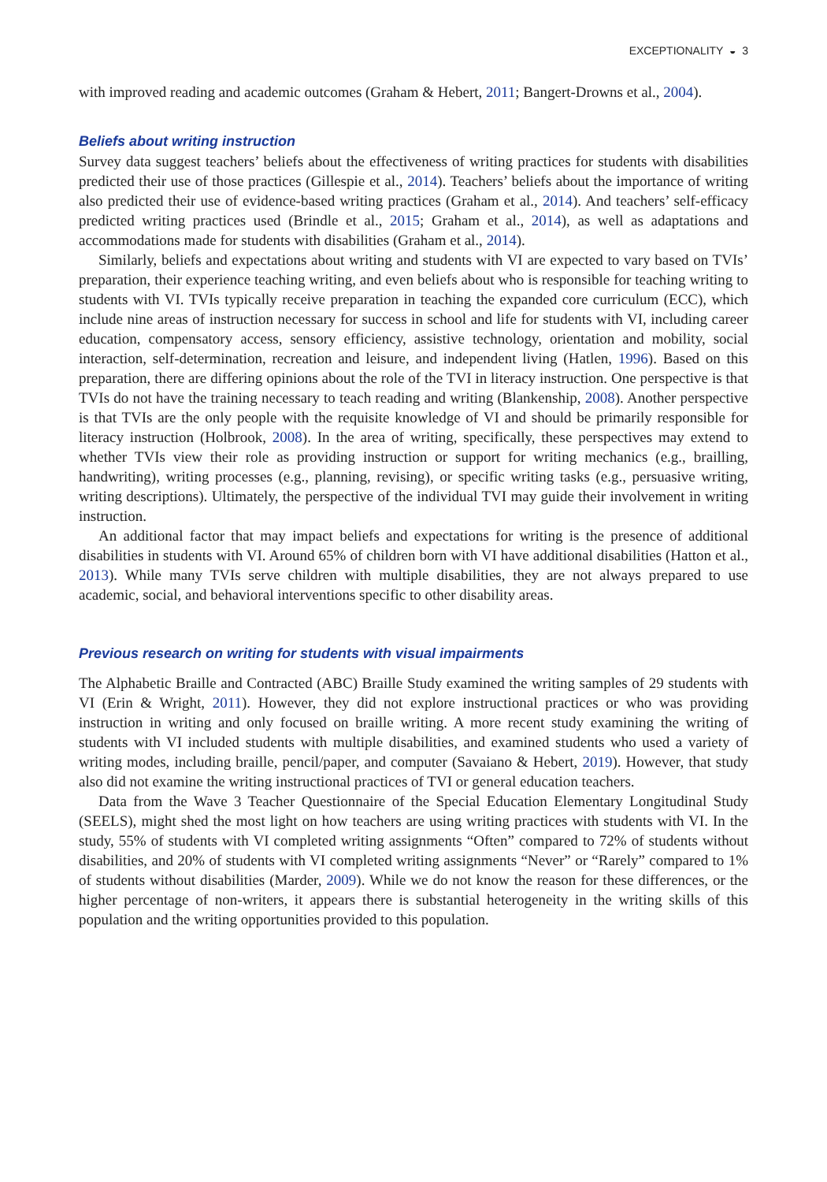EXCEPTIONALITY ◒ 3
with improved reading and academic outcomes (Graham & Hebert, 2011; Bangert-Drowns et al., 2004).
Beliefs about writing instruction
Survey data suggest teachers’ beliefs about the effectiveness of writing practices for students with disabilities predicted their use of those practices (Gillespie et al., 2014). Teachers’ beliefs about the importance of writing also predicted their use of evidence-based writing practices (Graham et al., 2014). And teachers’ self-efficacy predicted writing practices used (Brindle et al., 2015; Graham et al., 2014), as well as adaptations and accommodations made for students with disabilities (Graham et al., 2014).
Similarly, beliefs and expectations about writing and students with VI are expected to vary based on TVIs’ preparation, their experience teaching writing, and even beliefs about who is responsible for teaching writing to students with VI. TVIs typically receive preparation in teaching the expanded core curriculum (ECC), which include nine areas of instruction necessary for success in school and life for students with VI, including career education, compensatory access, sensory efficiency, assistive technology, orientation and mobility, social interaction, self-determination, recreation and leisure, and independent living (Hatlen, 1996). Based on this preparation, there are differing opinions about the role of the TVI in literacy instruction. One perspective is that TVIs do not have the training necessary to teach reading and writing (Blankenship, 2008). Another perspective is that TVIs are the only people with the requisite knowledge of VI and should be primarily responsible for literacy instruction (Holbrook, 2008). In the area of writing, specifically, these perspectives may extend to whether TVIs view their role as providing instruction or support for writing mechanics (e.g., brailling, handwriting), writing processes (e.g., planning, revising), or specific writing tasks (e.g., persuasive writing, writing descriptions). Ultimately, the perspective of the individual TVI may guide their involvement in writing instruction.
An additional factor that may impact beliefs and expectations for writing is the presence of additional disabilities in students with VI. Around 65% of children born with VI have additional disabilities (Hatton et al., 2013). While many TVIs serve children with multiple disabilities, they are not always prepared to use academic, social, and behavioral interventions specific to other disability areas.
Previous research on writing for students with visual impairments
The Alphabetic Braille and Contracted (ABC) Braille Study examined the writing samples of 29 students with VI (Erin & Wright, 2011). However, they did not explore instructional practices or who was providing instruction in writing and only focused on braille writing. A more recent study examining the writing of students with VI included students with multiple disabilities, and examined students who used a variety of writing modes, including braille, pencil/paper, and computer (Savaiano & Hebert, 2019). However, that study also did not examine the writing instructional practices of TVI or general education teachers.
Data from the Wave 3 Teacher Questionnaire of the Special Education Elementary Longitudinal Study (SEELS), might shed the most light on how teachers are using writing practices with students with VI. In the study, 55% of students with VI completed writing assignments “Often” compared to 72% of students without disabilities, and 20% of students with VI completed writing assignments “Never” or “Rarely” compared to 1% of students without disabilities (Marder, 2009). While we do not know the reason for these differences, or the higher percentage of non-writers, it appears there is substantial heterogeneity in the writing skills of this population and the writing opportunities provided to this population.